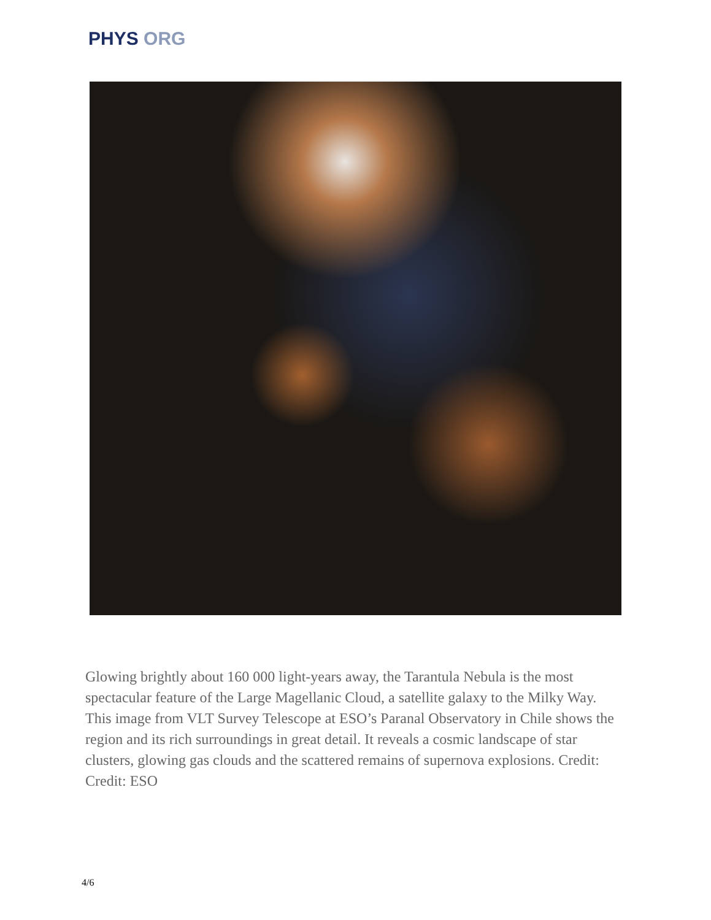PHYS ORG
Glowing brightly about 160 000 light-years away, the Tarantula Nebula is the most spectacular feature of the Large Magellanic Cloud, a satellite galaxy to the Milky Way. This image from VLT Survey Telescope at ESO’s Paranal Observatory in Chile shows the region and its rich surroundings in great detail. It reveals a cosmic landscape of star clusters, glowing gas clouds and the scattered remains of supernova explosions. Credit: Credit: ESO
4/6